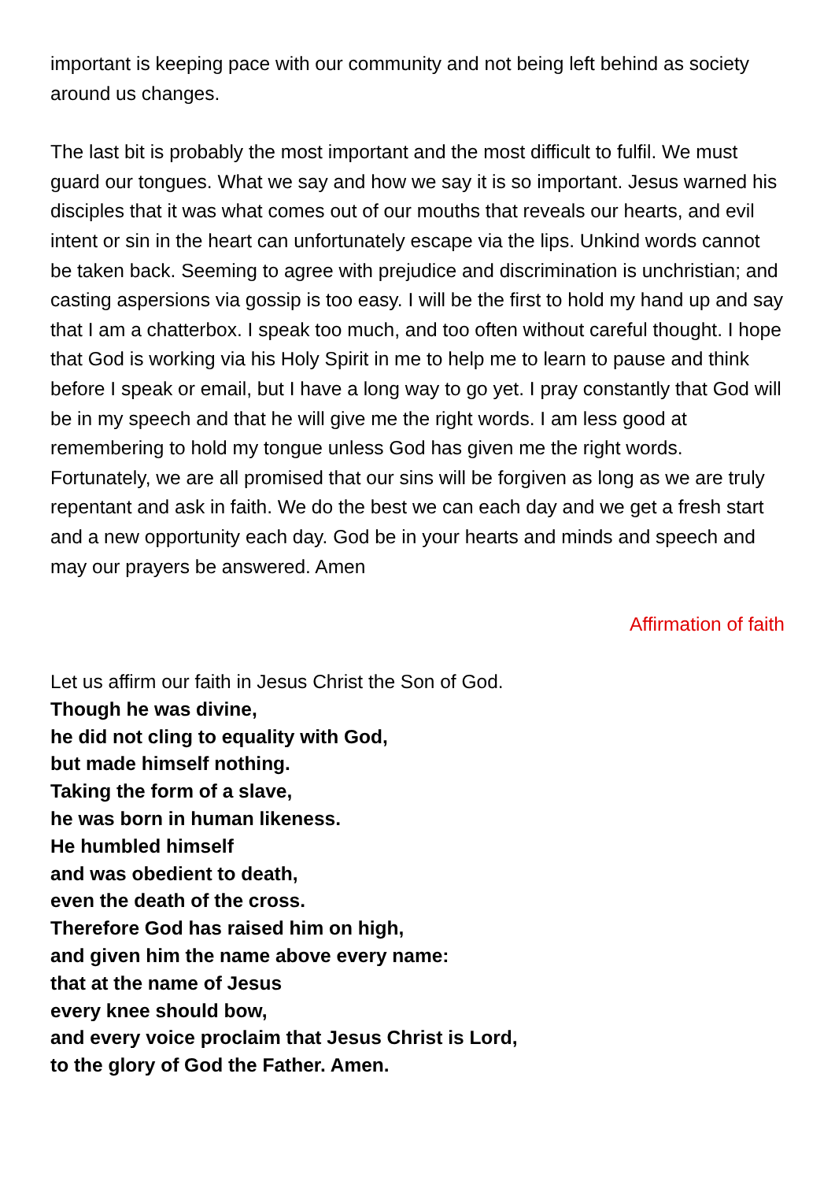important is keeping pace with our community and not being left behind as society around us changes.
The last bit is probably the most important and the most difficult to fulfil. We must guard our tongues. What we say and how we say it is so important. Jesus warned his disciples that it was what comes out of our mouths that reveals our hearts, and evil intent or sin in the heart can unfortunately escape via the lips. Unkind words cannot be taken back. Seeming to agree with prejudice and discrimination is unchristian; and casting aspersions via gossip is too easy. I will be the first to hold my hand up and say that I am a chatterbox. I speak too much, and too often without careful thought. I hope that God is working via his Holy Spirit in me to help me to learn to pause and think before I speak or email, but I have a long way to go yet. I pray constantly that God will be in my speech and that he will give me the right words. I am less good at remembering to hold my tongue unless God has given me the right words. Fortunately, we are all promised that our sins will be forgiven as long as we are truly repentant and ask in faith. We do the best we can each day and we get a fresh start and a new opportunity each day. God be in your hearts and minds and speech and may our prayers be answered. Amen
Affirmation of faith
Let us affirm our faith in Jesus Christ the Son of God.
Though he was divine,
he did not cling to equality with God,
but made himself nothing.
Taking the form of a slave,
he was born in human likeness.
He humbled himself
and was obedient to death,
even the death of the cross.
Therefore God has raised him on high,
and given him the name above every name:
that at the name of Jesus
every knee should bow,
and every voice proclaim that Jesus Christ is Lord,
to the glory of God the Father. Amen.